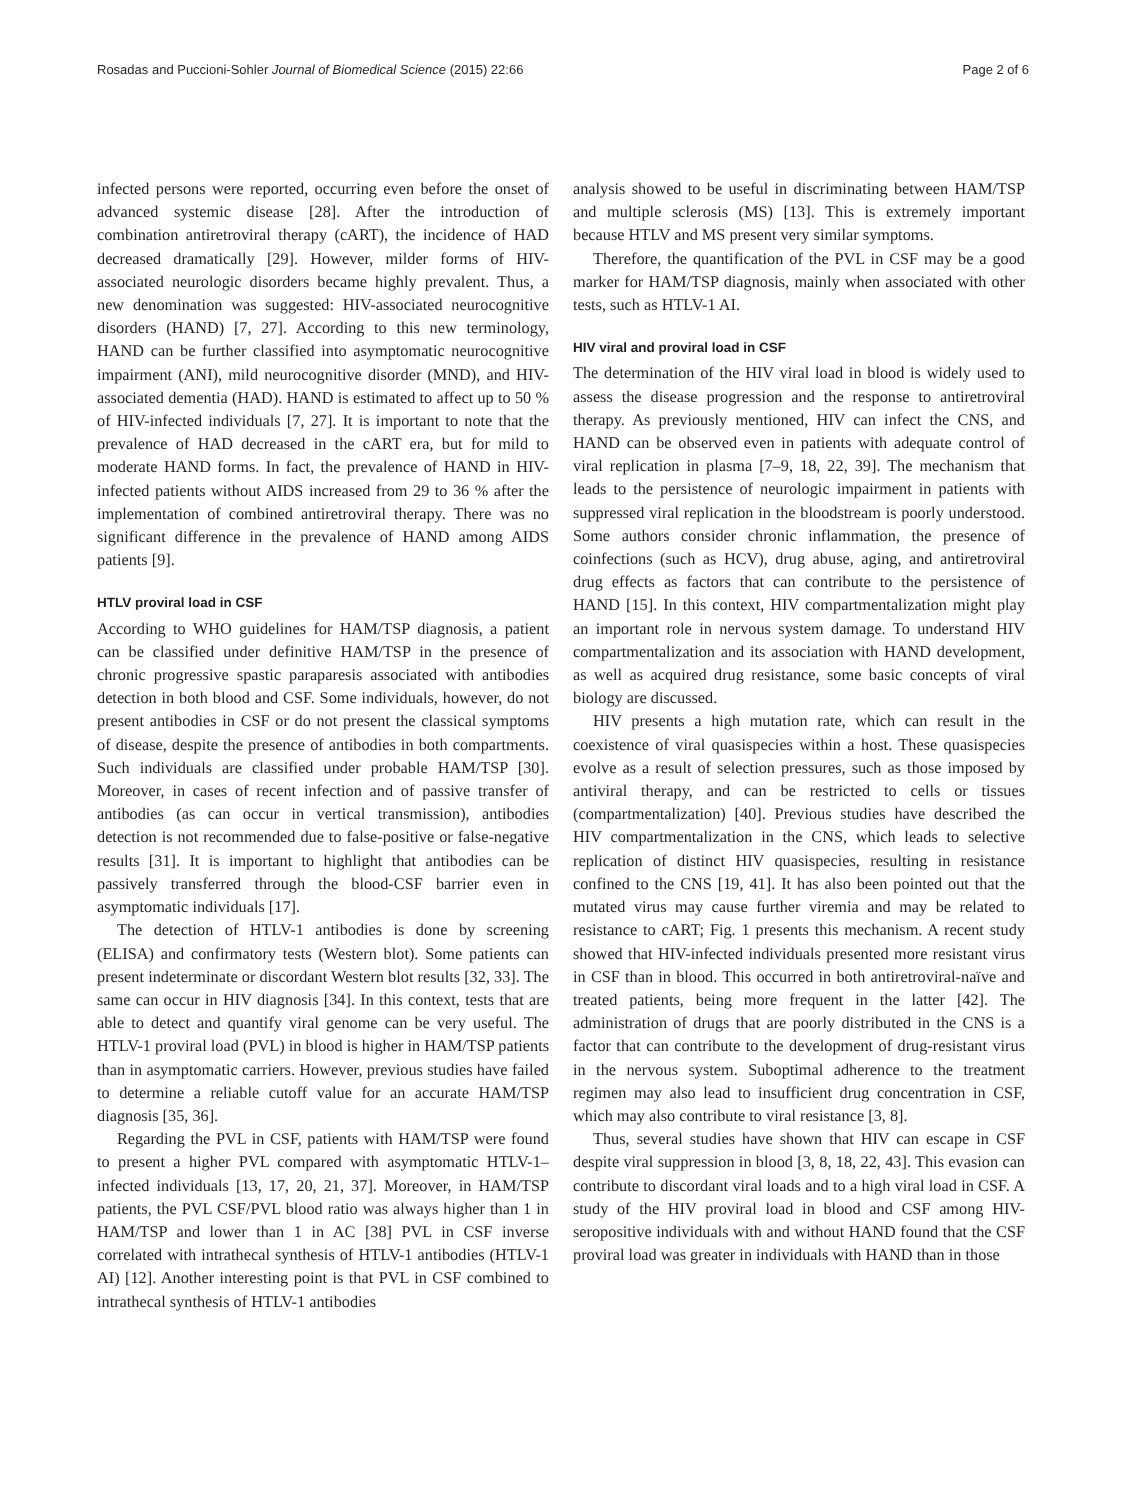Rosadas and Puccioni-Sohler Journal of Biomedical Science (2015) 22:66 Page 2 of 6
infected persons were reported, occurring even before the onset of advanced systemic disease [28]. After the introduction of combination antiretroviral therapy (cART), the incidence of HAD decreased dramatically [29]. However, milder forms of HIV-associated neurologic disorders became highly prevalent. Thus, a new denomination was suggested: HIV-associated neurocognitive disorders (HAND) [7, 27]. According to this new terminology, HAND can be further classified into asymptomatic neurocognitive impairment (ANI), mild neurocognitive disorder (MND), and HIV-associated dementia (HAD). HAND is estimated to affect up to 50 % of HIV-infected individuals [7, 27]. It is important to note that the prevalence of HAD decreased in the cART era, but for mild to moderate HAND forms. In fact, the prevalence of HAND in HIV-infected patients without AIDS increased from 29 to 36 % after the implementation of combined antiretroviral therapy. There was no significant difference in the prevalence of HAND among AIDS patients [9].
HTLV proviral load in CSF
According to WHO guidelines for HAM/TSP diagnosis, a patient can be classified under definitive HAM/TSP in the presence of chronic progressive spastic paraparesis associated with antibodies detection in both blood and CSF. Some individuals, however, do not present antibodies in CSF or do not present the classical symptoms of disease, despite the presence of antibodies in both compartments. Such individuals are classified under probable HAM/TSP [30]. Moreover, in cases of recent infection and of passive transfer of antibodies (as can occur in vertical transmission), antibodies detection is not recommended due to false-positive or false-negative results [31]. It is important to highlight that antibodies can be passively transferred through the blood-CSF barrier even in asymptomatic individuals [17].
The detection of HTLV-1 antibodies is done by screening (ELISA) and confirmatory tests (Western blot). Some patients can present indeterminate or discordant Western blot results [32, 33]. The same can occur in HIV diagnosis [34]. In this context, tests that are able to detect and quantify viral genome can be very useful. The HTLV-1 proviral load (PVL) in blood is higher in HAM/TSP patients than in asymptomatic carriers. However, previous studies have failed to determine a reliable cutoff value for an accurate HAM/TSP diagnosis [35, 36].
Regarding the PVL in CSF, patients with HAM/TSP were found to present a higher PVL compared with asymptomatic HTLV-1–infected individuals [13, 17, 20, 21, 37]. Moreover, in HAM/TSP patients, the PVL CSF/PVL blood ratio was always higher than 1 in HAM/TSP and lower than 1 in AC [38] PVL in CSF inverse correlated with intrathecal synthesis of HTLV-1 antibodies (HTLV-1 AI) [12]. Another interesting point is that PVL in CSF combined to intrathecal synthesis of HTLV-1 antibodies
analysis showed to be useful in discriminating between HAM/TSP and multiple sclerosis (MS) [13]. This is extremely important because HTLV and MS present very similar symptoms.
Therefore, the quantification of the PVL in CSF may be a good marker for HAM/TSP diagnosis, mainly when associated with other tests, such as HTLV-1 AI.
HIV viral and proviral load in CSF
The determination of the HIV viral load in blood is widely used to assess the disease progression and the response to antiretroviral therapy. As previously mentioned, HIV can infect the CNS, and HAND can be observed even in patients with adequate control of viral replication in plasma [7–9, 18, 22, 39]. The mechanism that leads to the persistence of neurologic impairment in patients with suppressed viral replication in the bloodstream is poorly understood. Some authors consider chronic inflammation, the presence of coinfections (such as HCV), drug abuse, aging, and antiretroviral drug effects as factors that can contribute to the persistence of HAND [15]. In this context, HIV compartmentalization might play an important role in nervous system damage. To understand HIV compartmentalization and its association with HAND development, as well as acquired drug resistance, some basic concepts of viral biology are discussed.
HIV presents a high mutation rate, which can result in the coexistence of viral quasispecies within a host. These quasispecies evolve as a result of selection pressures, such as those imposed by antiviral therapy, and can be restricted to cells or tissues (compartmentalization) [40]. Previous studies have described the HIV compartmentalization in the CNS, which leads to selective replication of distinct HIV quasispecies, resulting in resistance confined to the CNS [19, 41]. It has also been pointed out that the mutated virus may cause further viremia and may be related to resistance to cART; Fig. 1 presents this mechanism. A recent study showed that HIV-infected individuals presented more resistant virus in CSF than in blood. This occurred in both antiretroviral-naïve and treated patients, being more frequent in the latter [42]. The administration of drugs that are poorly distributed in the CNS is a factor that can contribute to the development of drug-resistant virus in the nervous system. Suboptimal adherence to the treatment regimen may also lead to insufficient drug concentration in CSF, which may also contribute to viral resistance [3, 8].
Thus, several studies have shown that HIV can escape in CSF despite viral suppression in blood [3, 8, 18, 22, 43]. This evasion can contribute to discordant viral loads and to a high viral load in CSF. A study of the HIV proviral load in blood and CSF among HIV-seropositive individuals with and without HAND found that the CSF proviral load was greater in individuals with HAND than in those